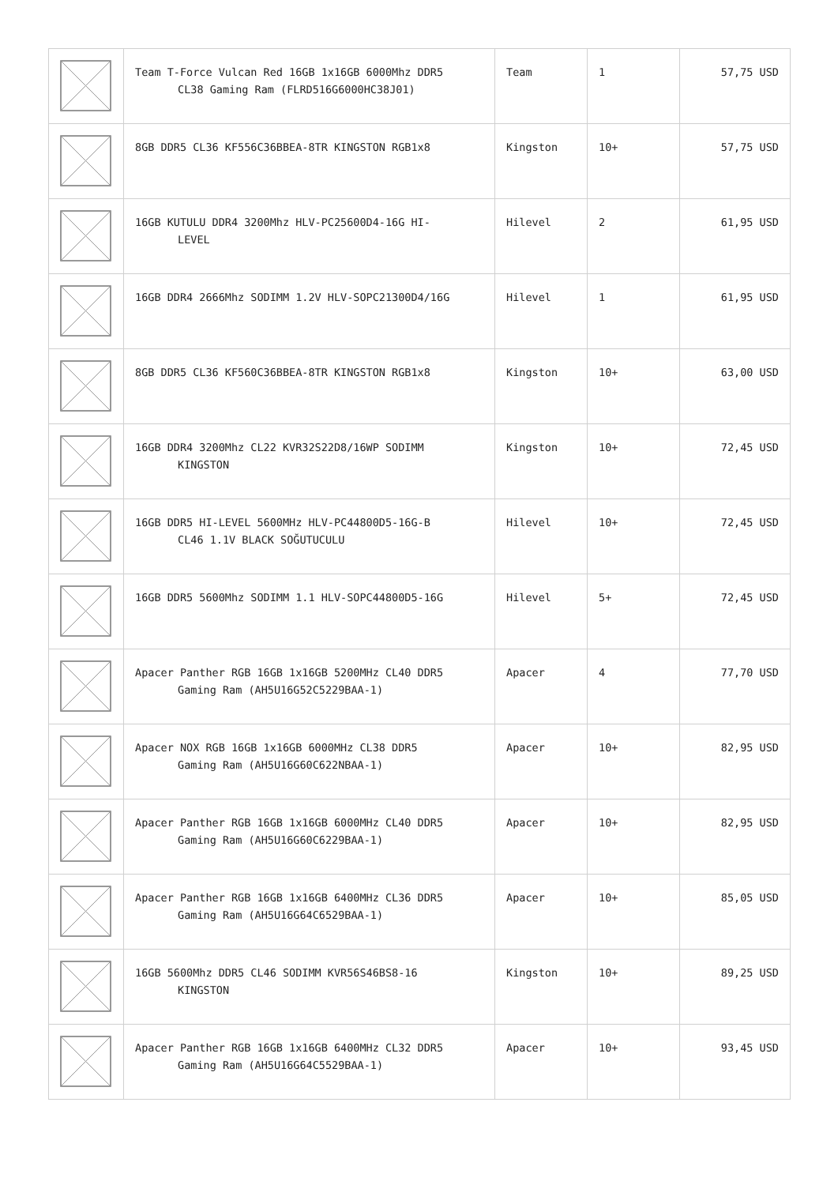| | Team T-Force Vulcan Red 16GB 1x16GB 6000Mhz DDR5 CL38 Gaming Ram (FLRD516G6000HC38J01) | Team | 1 | 57,75 USD |
| | 8GB DDR5 CL36 KF556C36BBEA-8TR KINGSTON RGB1x8 | Kingston | 10+ | 57,75 USD |
| | 16GB KUTULU DDR4 3200Mhz HLV-PC25600D4-16G HI- LEVEL | Hilevel | 2 | 61,95 USD |
| | 16GB DDR4 2666Mhz SODIMM 1.2V HLV-SOPC21300D4/16G | Hilevel | 1 | 61,95 USD |
| | 8GB DDR5 CL36 KF560C36BBEA-8TR KINGSTON RGB1x8 | Kingston | 10+ | 63,00 USD |
| | 16GB DDR4 3200Mhz CL22 KVR32S22D8/16WP SODIMM KINGSTON | Kingston | 10+ | 72,45 USD |
| | 16GB DDR5 HI-LEVEL 5600MHz HLV-PC44800D5-16G-B CL46 1.1V BLACK SOĞUTUCULU | Hilevel | 10+ | 72,45 USD |
| | 16GB DDR5 5600Mhz SODIMM 1.1 HLV-SOPC44800D5-16G | Hilevel | 5+ | 72,45 USD |
| | Apacer Panther RGB 16GB 1x16GB 5200MHz CL40 DDR5 Gaming Ram (AH5U16G52C5229BAA-1) | Apacer | 4 | 77,70 USD |
| | Apacer NOX RGB 16GB 1x16GB 6000MHz CL38 DDR5 Gaming Ram (AH5U16G60C622NBAA-1) | Apacer | 10+ | 82,95 USD |
| | Apacer Panther RGB 16GB 1x16GB 6000MHz CL40 DDR5 Gaming Ram (AH5U16G60C6229BAA-1) | Apacer | 10+ | 82,95 USD |
| | Apacer Panther RGB 16GB 1x16GB 6400MHz CL36 DDR5 Gaming Ram (AH5U16G64C6529BAA-1) | Apacer | 10+ | 85,05 USD |
| | 16GB 5600Mhz DDR5 CL46 SODIMM KVR56S46BS8-16 KINGSTON | Kingston | 10+ | 89,25 USD |
| | Apacer Panther RGB 16GB 1x16GB 6400MHz CL32 DDR5 Gaming Ram (AH5U16G64C5529BAA-1) | Apacer | 10+ | 93,45 USD |